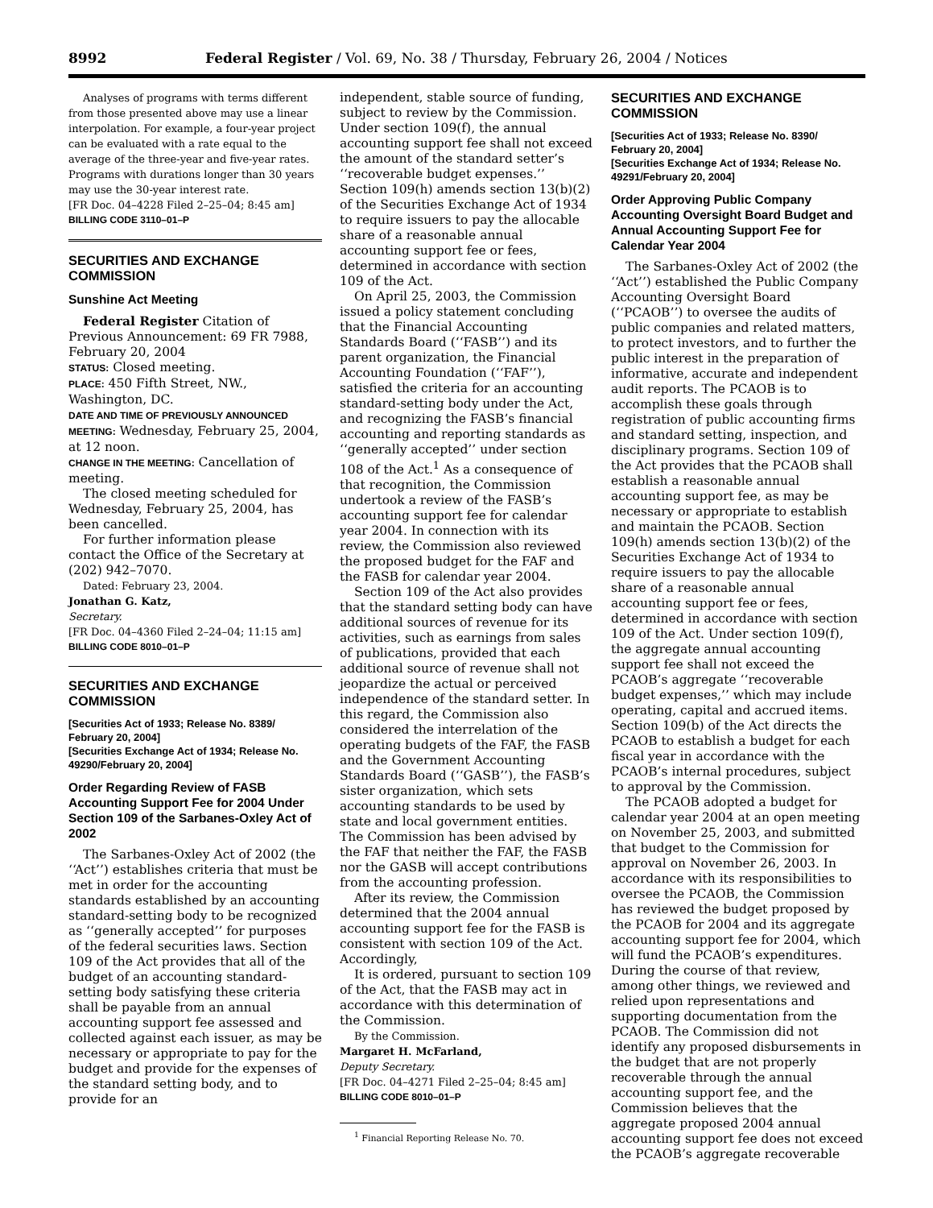8992 Federal Register / Vol. 69, No. 38 / Thursday, February 26, 2004 / Notices
Analyses of programs with terms different from those presented above may use a linear interpolation. For example, a four-year project can be evaluated with a rate equal to the average of the three-year and five-year rates. Programs with durations longer than 30 years may use the 30-year interest rate.
[FR Doc. 04–4228 Filed 2–25–04; 8:45 am]
BILLING CODE 3110–01–P
SECURITIES AND EXCHANGE COMMISSION
Sunshine Act Meeting
Federal Register Citation of Previous Announcement: 69 FR 7988, February 20, 2004
STATUS: Closed meeting.
PLACE: 450 Fifth Street, NW., Washington, DC.
DATE AND TIME OF PREVIOUSLY ANNOUNCED MEETING: Wednesday, February 25, 2004, at 12 noon.
CHANGE IN THE MEETING: Cancellation of meeting.
The closed meeting scheduled for Wednesday, February 25, 2004, has been cancelled.
For further information please contact the Office of the Secretary at (202) 942–7070.
Dated: February 23, 2004.
Jonathan G. Katz,
Secretary.
[FR Doc. 04–4360 Filed 2–24–04; 11:15 am]
BILLING CODE 8010–01–P
SECURITIES AND EXCHANGE COMMISSION
[Securities Act of 1933; Release No. 8389/ February 20, 2004]
[Securities Exchange Act of 1934; Release No. 49290/February 20, 2004]
Order Regarding Review of FASB Accounting Support Fee for 2004 Under Section 109 of the Sarbanes-Oxley Act of 2002
The Sarbanes-Oxley Act of 2002 (the ‘‘Act’’) establishes criteria that must be met in order for the accounting standards established by an accounting standard-setting body to be recognized as ‘‘generally accepted’’ for purposes of the federal securities laws. Section 109 of the Act provides that all of the budget of an accounting standard-setting body satisfying these criteria shall be payable from an annual accounting support fee assessed and collected against each issuer, as may be necessary or appropriate to pay for the budget and provide for the expenses of the standard setting body, and to provide for an
independent, stable source of funding, subject to review by the Commission. Under section 109(f), the annual accounting support fee shall not exceed the amount of the standard setter’s ‘‘recoverable budget expenses.’’ Section 109(h) amends section 13(b)(2) of the Securities Exchange Act of 1934 to require issuers to pay the allocable share of a reasonable annual accounting support fee or fees, determined in accordance with section 109 of the Act.
On April 25, 2003, the Commission issued a policy statement concluding that the Financial Accounting Standards Board (‘‘FASB’’) and its parent organization, the Financial Accounting Foundation (‘‘FAF’’), satisfied the criteria for an accounting standard-setting body under the Act, and recognizing the FASB’s financial accounting and reporting standards as ‘‘generally accepted’’ under section 108 of the Act.<sup>1</sup> As a consequence of that recognition, the Commission undertook a review of the FASB’s accounting support fee for calendar year 2004. In connection with its review, the Commission also reviewed the proposed budget for the FAF and the FASB for calendar year 2004.
Section 109 of the Act also provides that the standard setting body can have additional sources of revenue for its activities, such as earnings from sales of publications, provided that each additional source of revenue shall not jeopardize the actual or perceived independence of the standard setter. In this regard, the Commission also considered the interrelation of the operating budgets of the FAF, the FASB and the Government Accounting Standards Board (‘‘GASB’’), the FASB’s sister organization, which sets accounting standards to be used by state and local government entities. The Commission has been advised by the FAF that neither the FAF, the FASB nor the GASB will accept contributions from the accounting profession.
After its review, the Commission determined that the 2004 annual accounting support fee for the FASB is consistent with section 109 of the Act. Accordingly,
It is ordered, pursuant to section 109 of the Act, that the FASB may act in accordance with this determination of the Commission.
By the Commission.
Margaret H. McFarland,
Deputy Secretary.
[FR Doc. 04–4271 Filed 2–25–04; 8:45 am]
BILLING CODE 8010–01–P
<sup>1</sup> Financial Reporting Release No. 70.
SECURITIES AND EXCHANGE COMMISSION
[Securities Act of 1933; Release No. 8390/ February 20, 2004]
[Securities Exchange Act of 1934; Release No. 49291/February 20, 2004]
Order Approving Public Company Accounting Oversight Board Budget and Annual Accounting Support Fee for Calendar Year 2004
The Sarbanes-Oxley Act of 2002 (the ‘‘Act’’) established the Public Company Accounting Oversight Board (‘‘PCAOB’’) to oversee the audits of public companies and related matters, to protect investors, and to further the public interest in the preparation of informative, accurate and independent audit reports. The PCAOB is to accomplish these goals through registration of public accounting firms and standard setting, inspection, and disciplinary programs. Section 109 of the Act provides that the PCAOB shall establish a reasonable annual accounting support fee, as may be necessary or appropriate to establish and maintain the PCAOB. Section 109(h) amends section 13(b)(2) of the Securities Exchange Act of 1934 to require issuers to pay the allocable share of a reasonable annual accounting support fee or fees, determined in accordance with section 109 of the Act. Under section 109(f), the aggregate annual accounting support fee shall not exceed the PCAOB’s aggregate ‘‘recoverable budget expenses,’’ which may include operating, capital and accrued items. Section 109(b) of the Act directs the PCAOB to establish a budget for each fiscal year in accordance with the PCAOB’s internal procedures, subject to approval by the Commission.
The PCAOB adopted a budget for calendar year 2004 at an open meeting on November 25, 2003, and submitted that budget to the Commission for approval on November 26, 2003. In accordance with its responsibilities to oversee the PCAOB, the Commission has reviewed the budget proposed by the PCAOB for 2004 and its aggregate accounting support fee for 2004, which will fund the PCAOB’s expenditures. During the course of that review, among other things, we reviewed and relied upon representations and supporting documentation from the PCAOB. The Commission did not identify any proposed disbursements in the budget that are not properly recoverable through the annual accounting support fee, and the Commission believes that the aggregate proposed 2004 annual accounting support fee does not exceed the PCAOB’s aggregate recoverable